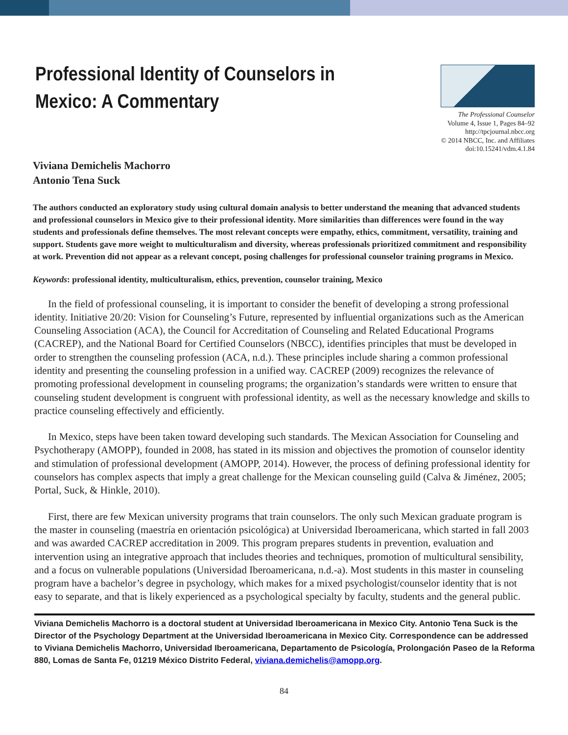Professional Identity of Counselors in
Mexico: A Commentary
The Professional Counselor
Volume 4, Issue 1, Pages 84–92
http://tpcjournal.nbcc.org
© 2014 NBCC, Inc. and Affiliates
doi:10.15241/vdm.4.1.84
Viviana Demichelis Machorro
Antonio Tena Suck
The authors conducted an exploratory study using cultural domain analysis to better understand the meaning that advanced students and professional counselors in Mexico give to their professional identity. More similarities than differences were found in the way students and professionals define themselves. The most relevant concepts were empathy, ethics, commitment, versatility, training and support. Students gave more weight to multiculturalism and diversity, whereas professionals prioritized commitment and responsibility at work. Prevention did not appear as a relevant concept, posing challenges for professional counselor training programs in Mexico.
Keywords: professional identity, multiculturalism, ethics, prevention, counselor training, Mexico
In the field of professional counseling, it is important to consider the benefit of developing a strong professional identity. Initiative 20/20: Vision for Counseling’s Future, represented by influential organizations such as the American Counseling Association (ACA), the Council for Accreditation of Counseling and Related Educational Programs (CACREP), and the National Board for Certified Counselors (NBCC), identifies principles that must be developed in order to strengthen the counseling profession (ACA, n.d.). These principles include sharing a common professional identity and presenting the counseling profession in a unified way. CACREP (2009) recognizes the relevance of promoting professional development in counseling programs; the organization’s standards were written to ensure that counseling student development is congruent with professional identity, as well as the necessary knowledge and skills to practice counseling effectively and efficiently.
In Mexico, steps have been taken toward developing such standards. The Mexican Association for Counseling and Psychotherapy (AMOPP), founded in 2008, has stated in its mission and objectives the promotion of counselor identity and stimulation of professional development (AMOPP, 2014). However, the process of defining professional identity for counselors has complex aspects that imply a great challenge for the Mexican counseling guild (Calva & Jiménez, 2005; Portal, Suck, & Hinkle, 2010).
First, there are few Mexican university programs that train counselors. The only such Mexican graduate program is the master in counseling (maestría en orientación psicológica) at Universidad Iberoamericana, which started in fall 2003 and was awarded CACREP accreditation in 2009. This program prepares students in prevention, evaluation and intervention using an integrative approach that includes theories and techniques, promotion of multicultural sensibility, and a focus on vulnerable populations (Universidad Iberoamericana, n.d.-a). Most students in this master in counseling program have a bachelor’s degree in psychology, which makes for a mixed psychologist/counselor identity that is not easy to separate, and that is likely experienced as a psychological specialty by faculty, students and the general public.
Viviana Demichelis Machorro is a doctoral student at Universidad Iberoamericana in Mexico City. Antonio Tena Suck is the Director of the Psychology Department at the Universidad Iberoamericana in Mexico City. Correspondence can be addressed to Viviana Demichelis Machorro, Universidad Iberoamericana, Departamento de Psicología, Prolongación Paseo de la Reforma 880, Lomas de Santa Fe, 01219 México Distrito Federal, viviana.demichelis@amopp.org.
84